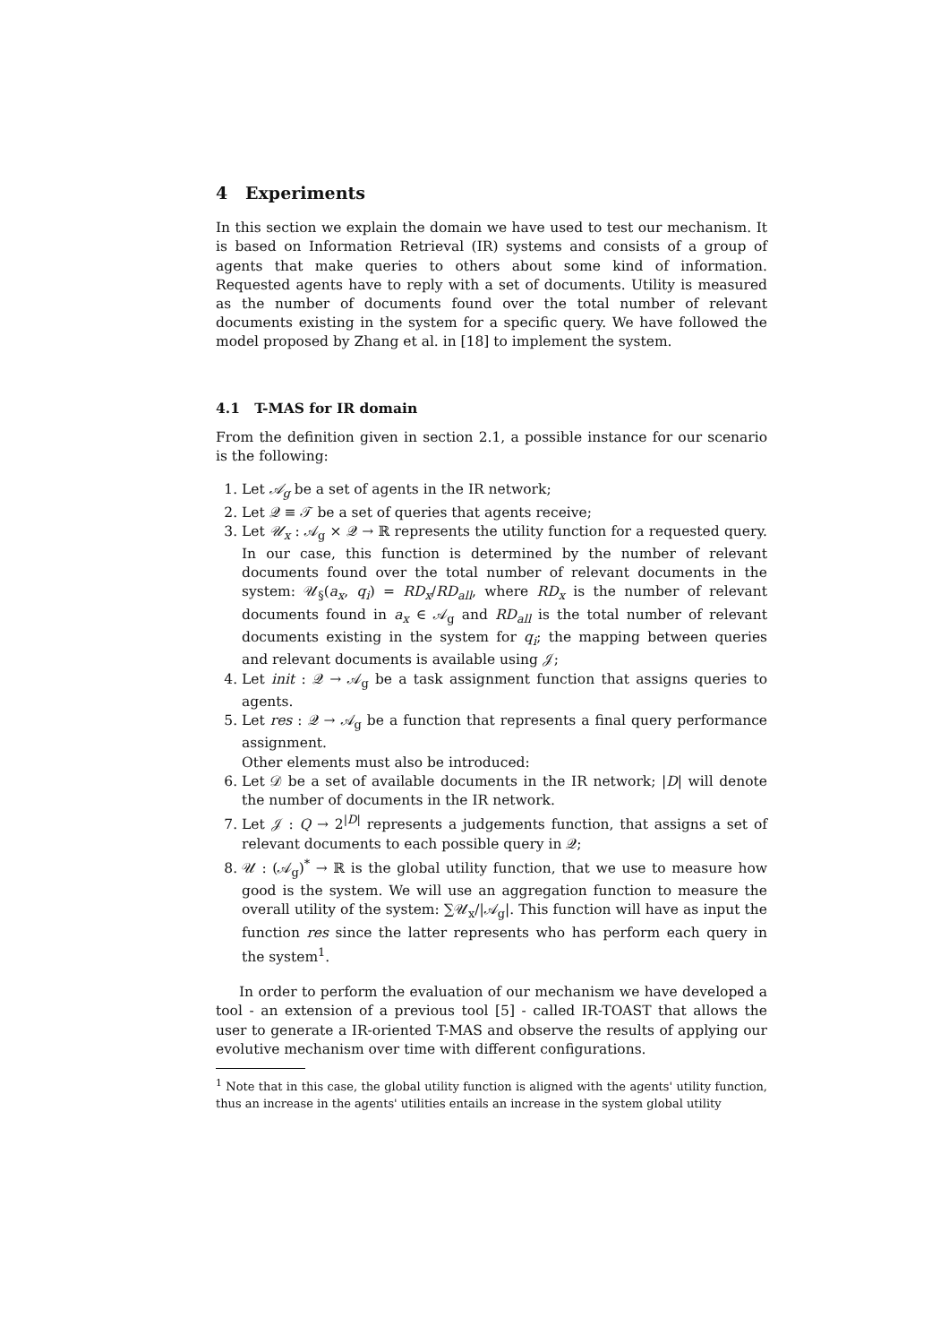4 Experiments
In this section we explain the domain we have used to test our mechanism. It is based on Information Retrieval (IR) systems and consists of a group of agents that make queries to others about some kind of information. Requested agents have to reply with a set of documents. Utility is measured as the number of documents found over the total number of relevant documents existing in the system for a specific query. We have followed the model proposed by Zhang et al. in [18] to implement the system.
4.1 T-MAS for IR domain
From the definition given in section 2.1, a possible instance for our scenario is the following:
1. Let 𝒜<sub>g</sub> be a set of agents in the IR network;
2. Let 𝒬 ≡ 𝒯 be a set of queries that agents receive;
3. Let 𝒰<sub>x</sub> : 𝒜<sub>g</sub> × 𝒬 → ℝ represents the utility function for a requested query. In our case, this function is determined by the number of relevant documents found over the total number of relevant documents in the system: 𝒰<sub>§</sub>(a<sub>x</sub>, q<sub>i</sub>) = RD<sub>x</sub>/RD<sub>all</sub>, where RD<sub>x</sub> is the number of relevant documents found in a<sub>x</sub> ∈ 𝒜<sub>g</sub> and RD<sub>all</sub> is the total number of relevant documents existing in the system for q<sub>i</sub>; the mapping between queries and relevant documents is available using 𝒥;
4. Let init : 𝒬 → 𝒜<sub>g</sub> be a task assignment function that assigns queries to agents.
5. Let res : 𝒬 → 𝒜<sub>g</sub> be a function that represents a final query performance assignment.
Other elements must also be introduced:
6. Let 𝒟 be a set of available documents in the IR network; |D| will denote the number of documents in the IR network.
7. Let 𝒥 : Q → 2<sup>|D|</sup> represents a judgements function, that assigns a set of relevant documents to each possible query in 𝒬;
8. 𝒰 : (𝒜<sub>g</sub>)<sup>*</sup> → ℝ is the global utility function, that we use to measure how good is the system. We will use an aggregation function to measure the overall utility of the system: ∑𝒰<sub>x</sub>/|𝒜<sub>g</sub>|. This function will have as input the function res since the latter represents who has perform each query in the system<sup>1</sup>.
In order to perform the evaluation of our mechanism we have developed a tool - an extension of a previous tool [5] - called IR-TOAST that allows the user to generate a IR-oriented T-MAS and observe the results of applying our evolutive mechanism over time with different configurations.
<sup>1</sup> Note that in this case, the global utility function is aligned with the agents' utility function, thus an increase in the agents' utilities entails an increase in the system global utility